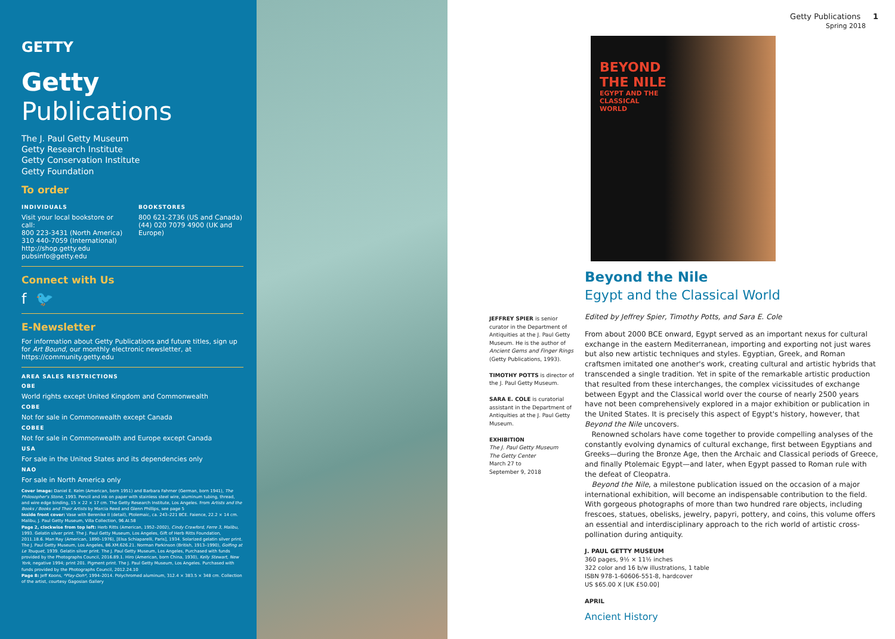GETTY
Getty Publications
The J. Paul Getty Museum
Getty Research Institute
Getty Conservation Institute
Getty Foundation
To order
INDIVIDUALS
Visit your local bookstore or call:
800 223-3431 (North America)
310 440-7059 (International)
http://shop.getty.edu
pubsinfo@getty.edu
BOOKSTORES
800 621-2736 (US and Canada)
(44) 020 7079 4900 (UK and Europe)
Connect with Us
f 🐦
E-Newsletter
For information about Getty Publications and future titles, sign up for Art Bound, our monthly electronic newsletter, at https://community.getty.edu
AREA SALES RESTRICTIONS
OBE
World rights except United Kingdom and Commonwealth
COBE
Not for sale in Commonwealth except Canada
COBEE
Not for sale in Commonwealth and Europe except Canada
USA
For sale in the United States and its dependencies only
NAO
For sale in North America only
Cover image: Daniel E. Kelm (American, born 1951) and Barbara Fahrner (German, born 1941), The Philosopher's Stone, 1993. Pencil and ink on paper with stainless steel wire, aluminum tubing, thread, and wire edge binding, 15 × 22 × 17 cm. The Getty Research Institute, Los Angeles. From Artists and the Books / Books and Their Artists by Marcia Reed and Glenn Phillips, see page 5
Inside front cover: Vase with Berenike II (detail), Ptolemaic, ca. 243–221 BCE. Faience, 22.2 × 14 cm. Malibu, J. Paul Getty Museum, Villa Collection, 96.AI.58
Page 2, clockwise from top left: Herb Ritts (American, 1952–2002), Cindy Crawford, Ferre 3, Malibu, 1993. Gelatin silver print. The J. Paul Getty Museum, Los Angeles, Gift of Herb Ritts Foundation, 2011.18.6. Man Ray (American, 1890–1976), [Elsa Schiaparelli, Paris], 1934. Solarized gelatin silver print. The J. Paul Getty Museum, Los Angeles, 86.XM.626.21. Norman Parkinson (British, 1913–1990), Golfing at Le Touquet, 1939. Gelatin silver print. The J. Paul Getty Museum, Los Angeles, Purchased with funds provided by the Photographs Council, 2016.89.1. Hiro (American, born China, 1930), Kelly Stewart, New York, negative 1994; print 201. Pigment print. The J. Paul Getty Museum, Los Angeles. Purchased with funds provided by the Photographs Council, 2012.24.10
Page 8: Jeff Koons, *Play-Doh*, 1994–2014. Polychromed aluminum, 312.4 × 383.5 × 348 cm. Collection of the artist, courtesy Gagosian Gallery
Getty Publications 1
Spring 2018
BEYOND
THE NILE
EGYPT AND THE
CLASSICAL
WORLD
JEFFREY SPIER is senior curator in the Department of Antiquities at the J. Paul Getty Museum. He is the author of Ancient Gems and Finger Rings (Getty Publications, 1993).
TIMOTHY POTTS is director of the J. Paul Getty Museum.
SARA E. COLE is curatorial assistant in the Department of Antiquities at the J. Paul Getty Museum.
EXHIBITION
The J. Paul Getty Museum
The Getty Center
March 27 to
September 9, 2018
Beyond the Nile
Egypt and the Classical World
Edited by Jeffrey Spier, Timothy Potts, and Sara E. Cole
From about 2000 BCE onward, Egypt served as an important nexus for cultural exchange in the eastern Mediterranean, importing and exporting not just wares but also new artistic techniques and styles. Egyptian, Greek, and Roman craftsmen imitated one another's work, creating cultural and artistic hybrids that transcended a single tradition. Yet in spite of the remarkable artistic production that resulted from these interchanges, the complex vicissitudes of exchange between Egypt and the Classical world over the course of nearly 2500 years have not been comprehensively explored in a major exhibition or publication in the United States. It is precisely this aspect of Egypt's history, however, that Beyond the Nile uncovers.
Renowned scholars have come together to provide compelling analyses of the constantly evolving dynamics of cultural exchange, first between Egyptians and Greeks—during the Bronze Age, then the Archaic and Classical periods of Greece, and finally Ptolemaic Egypt—and later, when Egypt passed to Roman rule with the defeat of Cleopatra.
Beyond the Nile, a milestone publication issued on the occasion of a major international exhibition, will become an indispensable contribution to the field. With gorgeous photographs of more than two hundred rare objects, including frescoes, statues, obelisks, jewelry, papyri, pottery, and coins, this volume offers an essential and interdisciplinary approach to the rich world of artistic cross-pollination during antiquity.
J. PAUL GETTY MUSEUM
360 pages, 9½ × 11½ inches
322 color and 16 b/w illustrations, 1 table
ISBN 978-1-60606-551-8, hardcover
US $65.00 X [UK £50.00]
APRIL
Ancient History